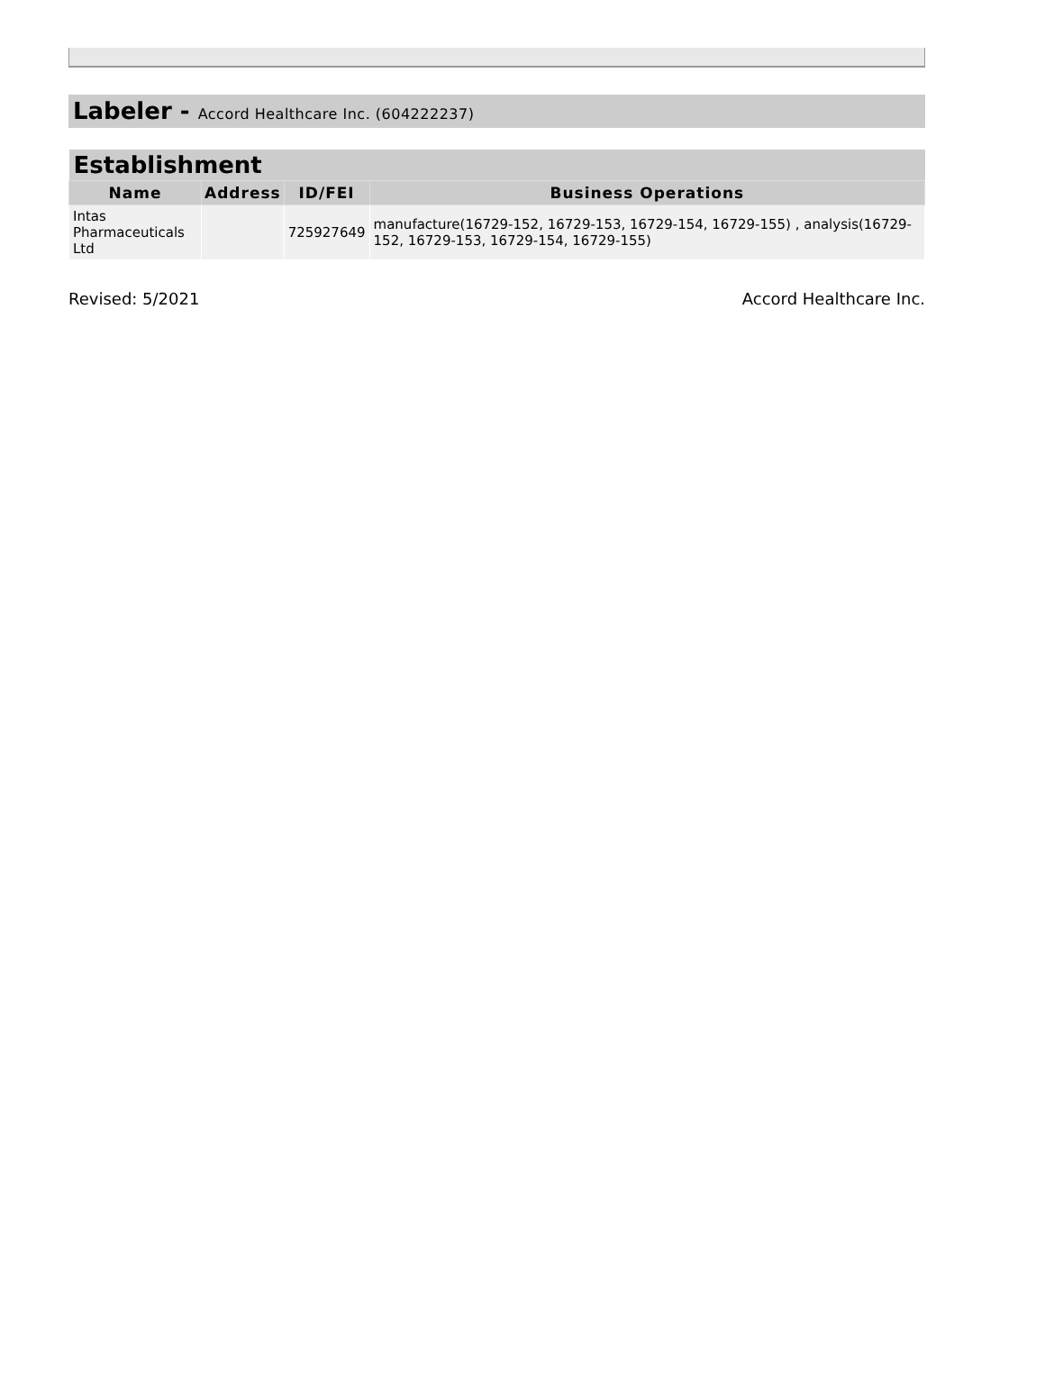Labeler - Accord Healthcare Inc. (604222237)
| Establishment | | | |
| Name | Address | ID/FEI | Business Operations |
| Intas Pharmaceuticals Ltd | | 725927649 | manufacture(16729-152, 16729-153, 16729-154, 16729-155) , analysis(16729-152, 16729-153, 16729-154, 16729-155) |
Revised: 5/2021 Accord Healthcare Inc.